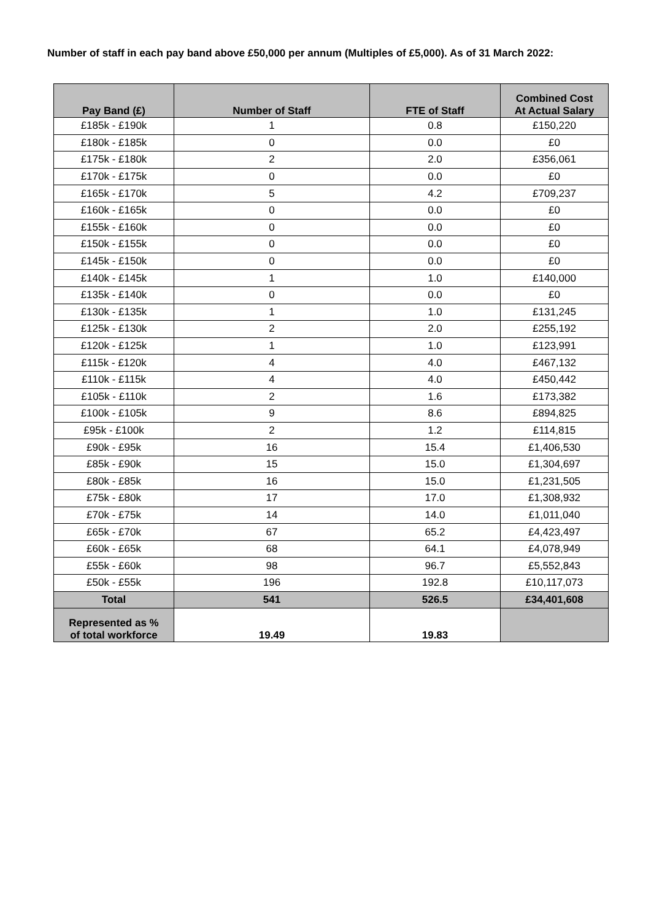Number of staff in each pay band above £50,000 per annum (Multiples of £5,000). As of 31 March 2022:
| Pay Band (£) | Number of Staff | FTE of Staff | Combined Cost At Actual Salary |
| --- | --- | --- | --- |
| £185k - £190k | 1 | 0.8 | £150,220 |
| £180k - £185k | 0 | 0.0 | £0 |
| £175k - £180k | 2 | 2.0 | £356,061 |
| £170k - £175k | 0 | 0.0 | £0 |
| £165k - £170k | 5 | 4.2 | £709,237 |
| £160k - £165k | 0 | 0.0 | £0 |
| £155k - £160k | 0 | 0.0 | £0 |
| £150k - £155k | 0 | 0.0 | £0 |
| £145k - £150k | 0 | 0.0 | £0 |
| £140k - £145k | 1 | 1.0 | £140,000 |
| £135k - £140k | 0 | 0.0 | £0 |
| £130k - £135k | 1 | 1.0 | £131,245 |
| £125k - £130k | 2 | 2.0 | £255,192 |
| £120k - £125k | 1 | 1.0 | £123,991 |
| £115k - £120k | 4 | 4.0 | £467,132 |
| £110k - £115k | 4 | 4.0 | £450,442 |
| £105k - £110k | 2 | 1.6 | £173,382 |
| £100k - £105k | 9 | 8.6 | £894,825 |
| £95k - £100k | 2 | 1.2 | £114,815 |
| £90k - £95k | 16 | 15.4 | £1,406,530 |
| £85k - £90k | 15 | 15.0 | £1,304,697 |
| £80k - £85k | 16 | 15.0 | £1,231,505 |
| £75k - £80k | 17 | 17.0 | £1,308,932 |
| £70k - £75k | 14 | 14.0 | £1,011,040 |
| £65k - £70k | 67 | 65.2 | £4,423,497 |
| £60k - £65k | 68 | 64.1 | £4,078,949 |
| £55k - £60k | 98 | 96.7 | £5,552,843 |
| £50k - £55k | 196 | 192.8 | £10,117,073 |
| Total | 541 | 526.5 | £34,401,608 |
| Represented as % of total workforce | 19.49 | 19.83 | |